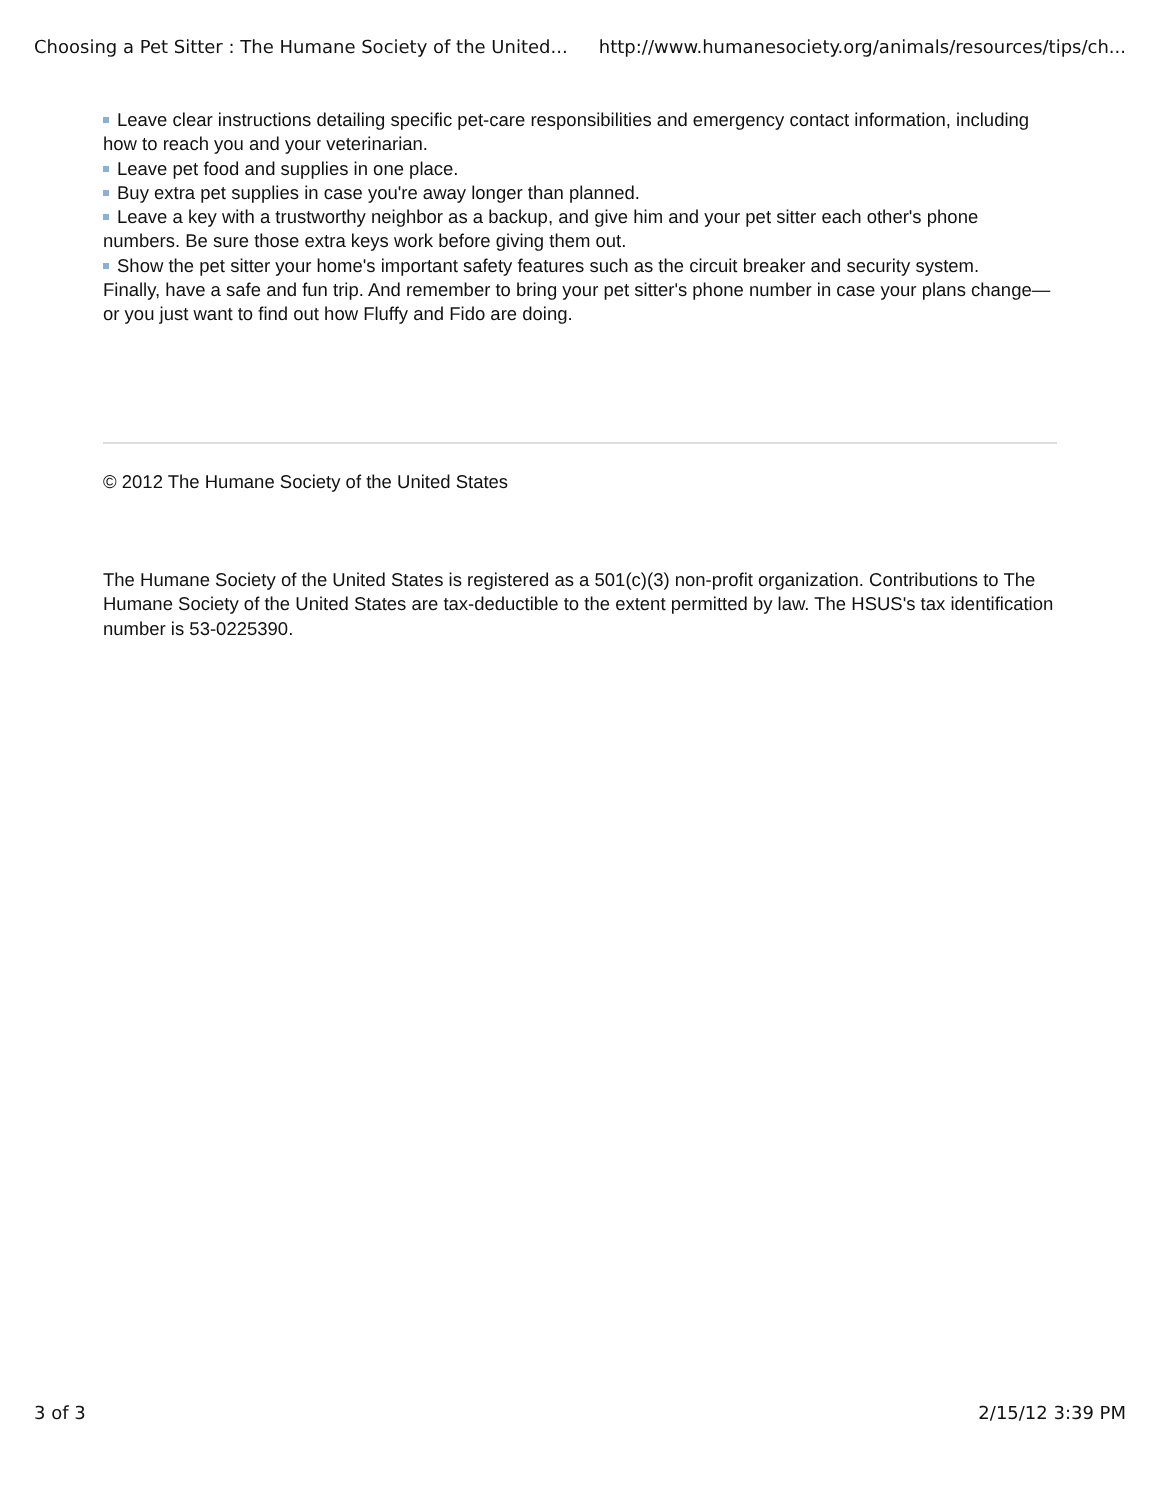Choosing a Pet Sitter : The Humane Society of the United... http://www.humanesociety.org/animals/resources/tips/ch...
Leave clear instructions detailing specific pet-care responsibilities and emergency contact information, including how to reach you and your veterinarian.
Leave pet food and supplies in one place.
Buy extra pet supplies in case you're away longer than planned.
Leave a key with a trustworthy neighbor as a backup, and give him and your pet sitter each other's phone numbers. Be sure those extra keys work before giving them out.
Show the pet sitter your home's important safety features such as the circuit breaker and security system.
Finally, have a safe and fun trip. And remember to bring your pet sitter's phone number in case your plans change—or you just want to find out how Fluffy and Fido are doing.
© 2012 The Humane Society of the United States
The Humane Society of the United States is registered as a 501(c)(3) non-profit organization. Contributions to The Humane Society of the United States are tax-deductible to the extent permitted by law. The HSUS's tax identification number is 53-0225390.
3 of 3 2/15/12 3:39 PM